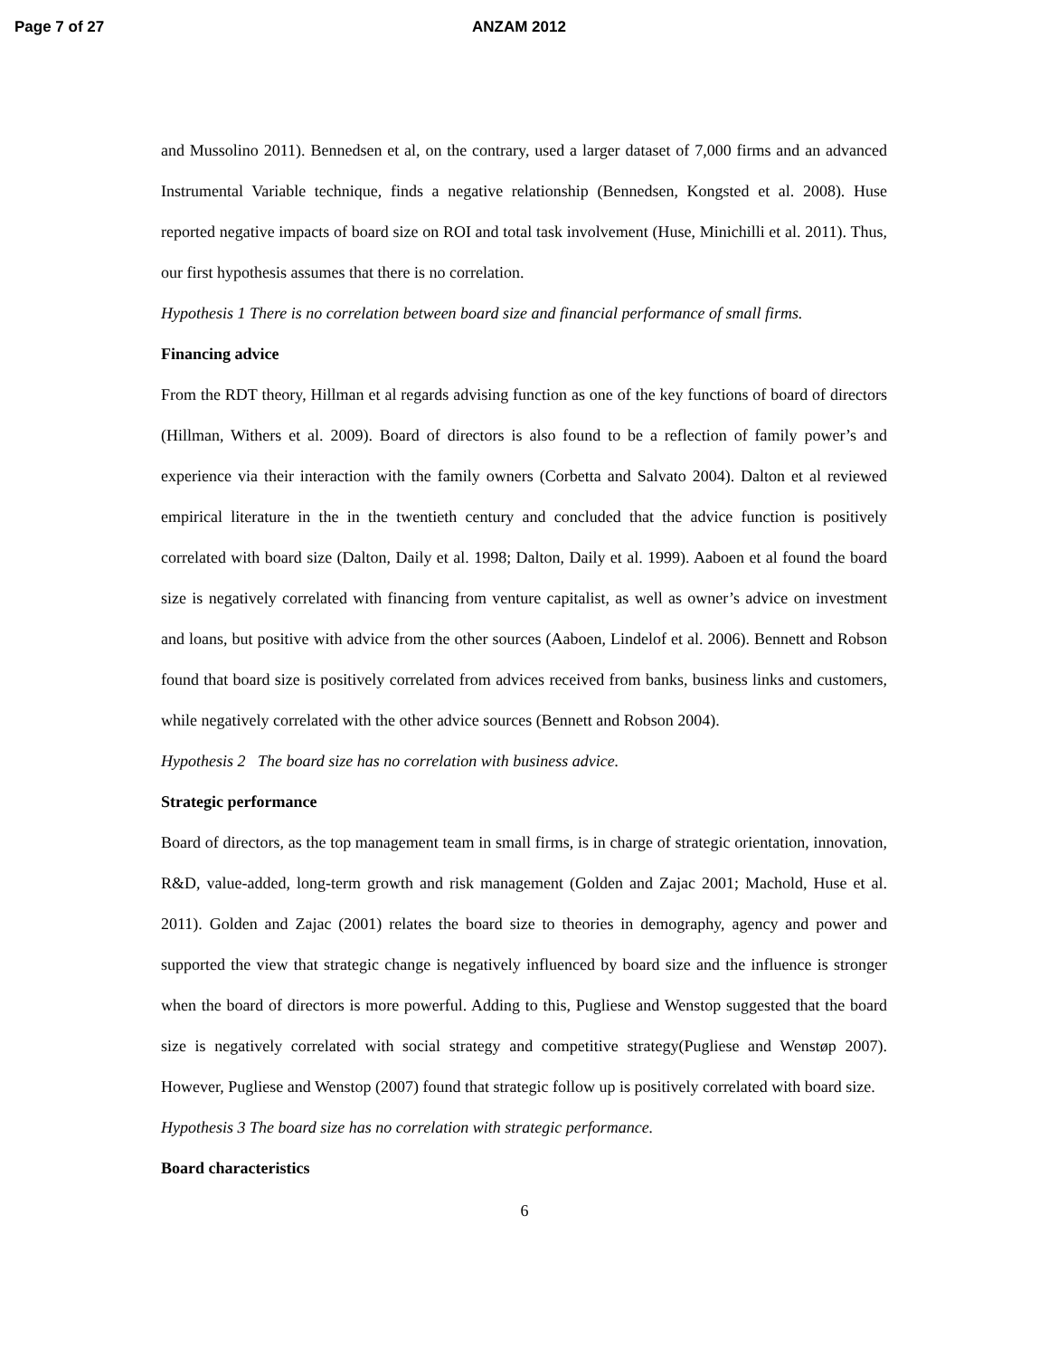Page 7 of 27 ANZAM 2012
and Mussolino 2011). Bennedsen et al, on the contrary, used a larger dataset of 7,000 firms and an advanced Instrumental Variable technique, finds a negative relationship (Bennedsen, Kongsted et al. 2008). Huse reported negative impacts of board size on ROI and total task involvement (Huse, Minichilli et al. 2011). Thus, our first hypothesis assumes that there is no correlation.
Hypothesis 1 There is no correlation between board size and financial performance of small firms.
Financing advice
From the RDT theory, Hillman et al regards advising function as one of the key functions of board of directors (Hillman, Withers et al. 2009). Board of directors is also found to be a reflection of family power’s and experience via their interaction with the family owners (Corbetta and Salvato 2004). Dalton et al reviewed empirical literature in the in the twentieth century and concluded that the advice function is positively correlated with board size (Dalton, Daily et al. 1998; Dalton, Daily et al. 1999). Aaboen et al found the board size is negatively correlated with financing from venture capitalist, as well as owner’s advice on investment and loans, but positive with advice from the other sources (Aaboen, Lindelof et al. 2006). Bennett and Robson found that board size is positively correlated from advices received from banks, business links and customers, while negatively correlated with the other advice sources (Bennett and Robson 2004).
Hypothesis 2 The board size has no correlation with business advice.
Strategic performance
Board of directors, as the top management team in small firms, is in charge of strategic orientation, innovation, R&D, value-added, long-term growth and risk management (Golden and Zajac 2001; Machold, Huse et al. 2011). Golden and Zajac (2001) relates the board size to theories in demography, agency and power and supported the view that strategic change is negatively influenced by board size and the influence is stronger when the board of directors is more powerful. Adding to this, Pugliese and Wenstop suggested that the board size is negatively correlated with social strategy and competitive strategy(Pugliese and Wenstøp 2007). However, Pugliese and Wenstop (2007) found that strategic follow up is positively correlated with board size.
Hypothesis 3 The board size has no correlation with strategic performance.
Board characteristics
6